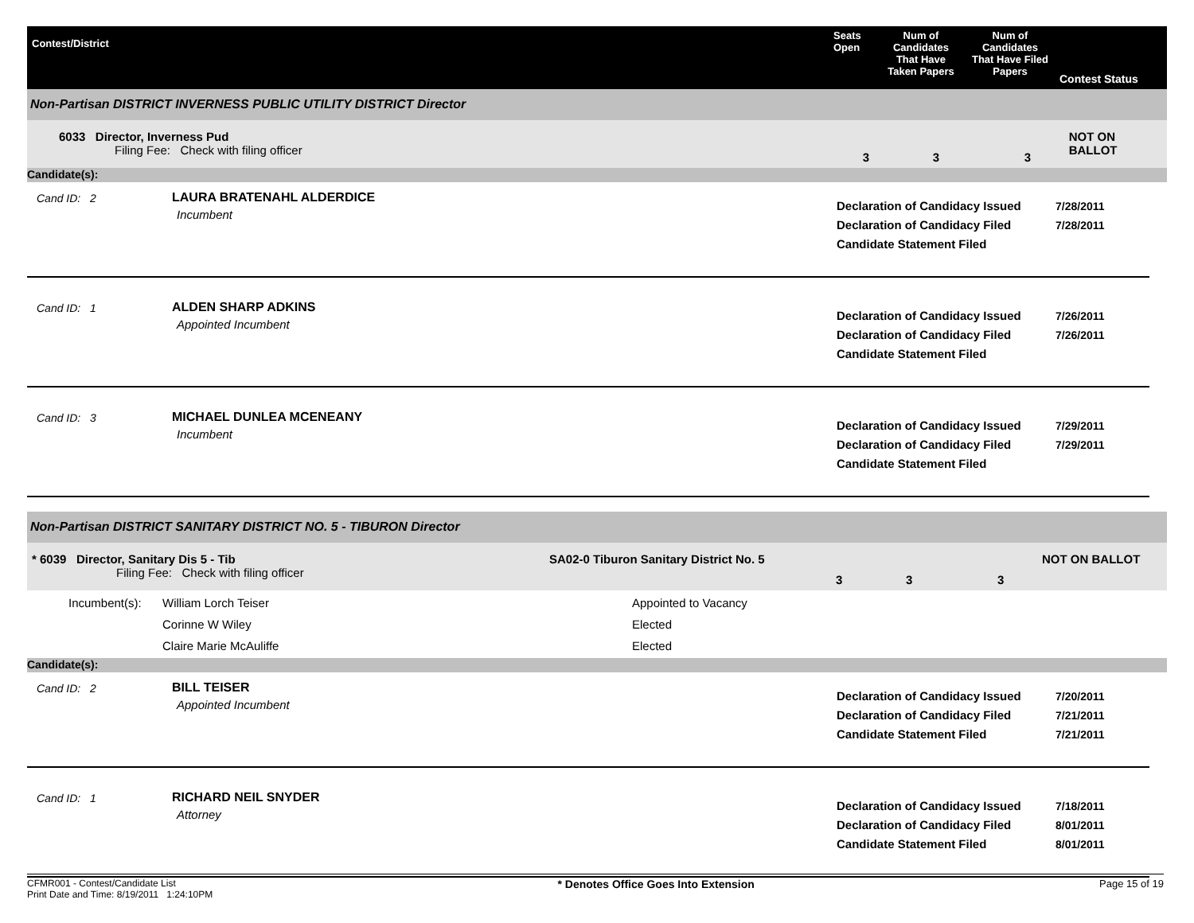Contest/District
Seats Open
Num of Candidates That Have Taken Papers
Num of Candidates That Have Filed Papers
Contest Status
Non-Partisan DISTRICT INVERNESS PUBLIC UTILITY DISTRICT Director
6033 Director, Inverness Pud
Filing Fee: Check with filing officer
3 3 3
NOT ON BALLOT
Candidate(s):
Cand ID: 2 LAURA BRATENAHL ALDERDICE
Incumbent
Declaration of Candidacy Issued
Declaration of Candidacy Filed
Candidate Statement Filed
7/28/2011
7/28/2011
Cand ID: 1 ALDEN SHARP ADKINS
Appointed Incumbent
Declaration of Candidacy Issued
Declaration of Candidacy Filed
Candidate Statement Filed
7/26/2011
7/26/2011
Cand ID: 3 MICHAEL DUNLEA MCENEANY
Incumbent
Declaration of Candidacy Issued
Declaration of Candidacy Filed
Candidate Statement Filed
7/29/2011
7/29/2011
Non-Partisan DISTRICT SANITARY DISTRICT NO. 5 - TIBURON Director
* 6039 Director, Sanitary Dis 5 - Tib
Filing Fee: Check with filing officer
SA02-0 Tiburon Sanitary District No. 5
3 3 3
NOT ON BALLOT
Incumbent(s): William Lorch Teiser
Corinne W Wiley
Claire Marie McAuliffe
Appointed to Vacancy
Elected
Elected
Candidate(s):
Cand ID: 2 BILL TEISER
Appointed Incumbent
Declaration of Candidacy Issued
Declaration of Candidacy Filed
Candidate Statement Filed
7/20/2011
7/21/2011
7/21/2011
Cand ID: 1 RICHARD NEIL SNYDER
Attorney
Declaration of Candidacy Issued
Declaration of Candidacy Filed
Candidate Statement Filed
7/18/2011
8/01/2011
8/01/2011
CFMR001 - Contest/Candidate List
Print Date and Time: 8/19/2011 1:24:10PM
* Denotes Office Goes Into Extension
Page 15 of 19